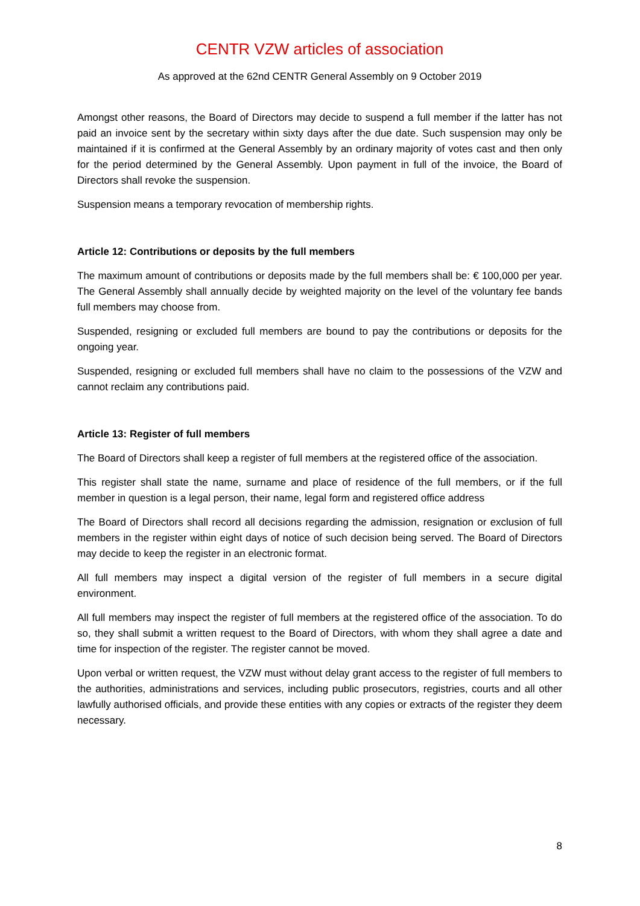CENTR VZW articles of association
As approved at the 62nd CENTR General Assembly on 9 October 2019
Amongst other reasons, the Board of Directors may decide to suspend a full member if the latter has not paid an invoice sent by the secretary within sixty days after the due date. Such suspension may only be maintained if it is confirmed at the General Assembly by an ordinary majority of votes cast and then only for the period determined by the General Assembly. Upon payment in full of the invoice, the Board of Directors shall revoke the suspension.
Suspension means a temporary revocation of membership rights.
Article 12: Contributions or deposits by the full members
The maximum amount of contributions or deposits made by the full members shall be: € 100,000 per year. The General Assembly shall annually decide by weighted majority on the level of the voluntary fee bands full members may choose from.
Suspended, resigning or excluded full members are bound to pay the contributions or deposits for the ongoing year.
Suspended, resigning or excluded full members shall have no claim to the possessions of the VZW and cannot reclaim any contributions paid.
Article 13: Register of full members
The Board of Directors shall keep a register of full members at the registered office of the association.
This register shall state the name, surname and place of residence of the full members, or if the full member in question is a legal person, their name, legal form and registered office address
The Board of Directors shall record all decisions regarding the admission, resignation or exclusion of full members in the register within eight days of notice of such decision being served. The Board of Directors may decide to keep the register in an electronic format.
All full members may inspect a digital version of the register of full members in a secure digital environment.
All full members may inspect the register of full members at the registered office of the association. To do so, they shall submit a written request to the Board of Directors, with whom they shall agree a date and time for inspection of the register. The register cannot be moved.
Upon verbal or written request, the VZW must without delay grant access to the register of full members to the authorities, administrations and services, including public prosecutors, registries, courts and all other lawfully authorised officials, and provide these entities with any copies or extracts of the register they deem necessary.
8